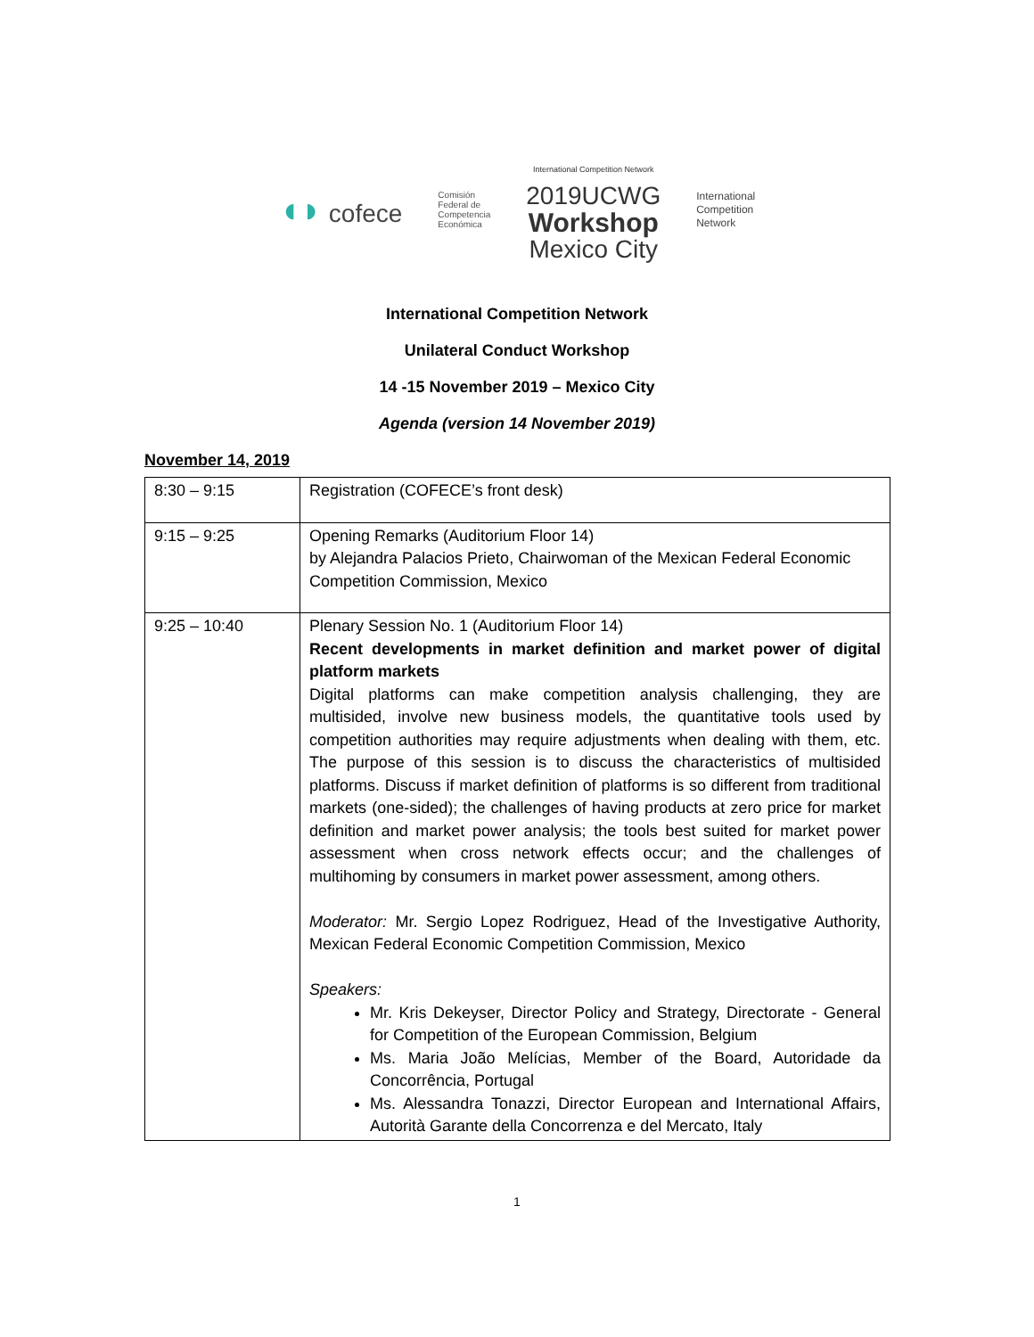◖◗ cofece
Comisión
Federal de
Competencia
Económica
International Competition Network
2019UCWG
Workshop
Mexico City
International
Competition
Network
International Competition Network
Unilateral Conduct Workshop
14 -15 November 2019 – Mexico City
Agenda (version 14 November 2019)
November 14, 2019
| 8:30 – 9:15 | Registration (COFECE’s front desk) |
| 9:15 – 9:25 | Opening Remarks (Auditorium Floor 14) by Alejandra Palacios Prieto, Chairwoman of the Mexican Federal Economic Competition Commission, Mexico |
| 9:25 – 10:40 | Plenary Session No. 1 (Auditorium Floor 14) Recent developments in market definition and market power of digital platform markets Digital platforms can make competition analysis challenging, they are multisided, involve new business models, the quantitative tools used by competition authorities may require adjustments when dealing with them, etc. The purpose of this session is to discuss the characteristics of multisided platforms. Discuss if market definition of platforms is so different from traditional markets (one-sided); the challenges of having products at zero price for market definition and market power analysis; the tools best suited for market power assessment when cross network effects occur; and the challenges of multihoming by consumers in market power assessment, among others. Moderator: Mr. Sergio Lopez Rodriguez, Head of the Investigative Authority, Mexican Federal Economic Competition Commission, Mexico Speakers: Mr. Kris Dekeyser, Director Policy and Strategy, Directorate - General for Competition of the European Commission, Belgium Ms. Maria João Melícias, Member of the Board, Autoridade da Concorrência, Portugal Ms. Alessandra Tonazzi, Director European and International Affairs, Autorità Garante della Concorrenza e del Mercato, Italy |
1